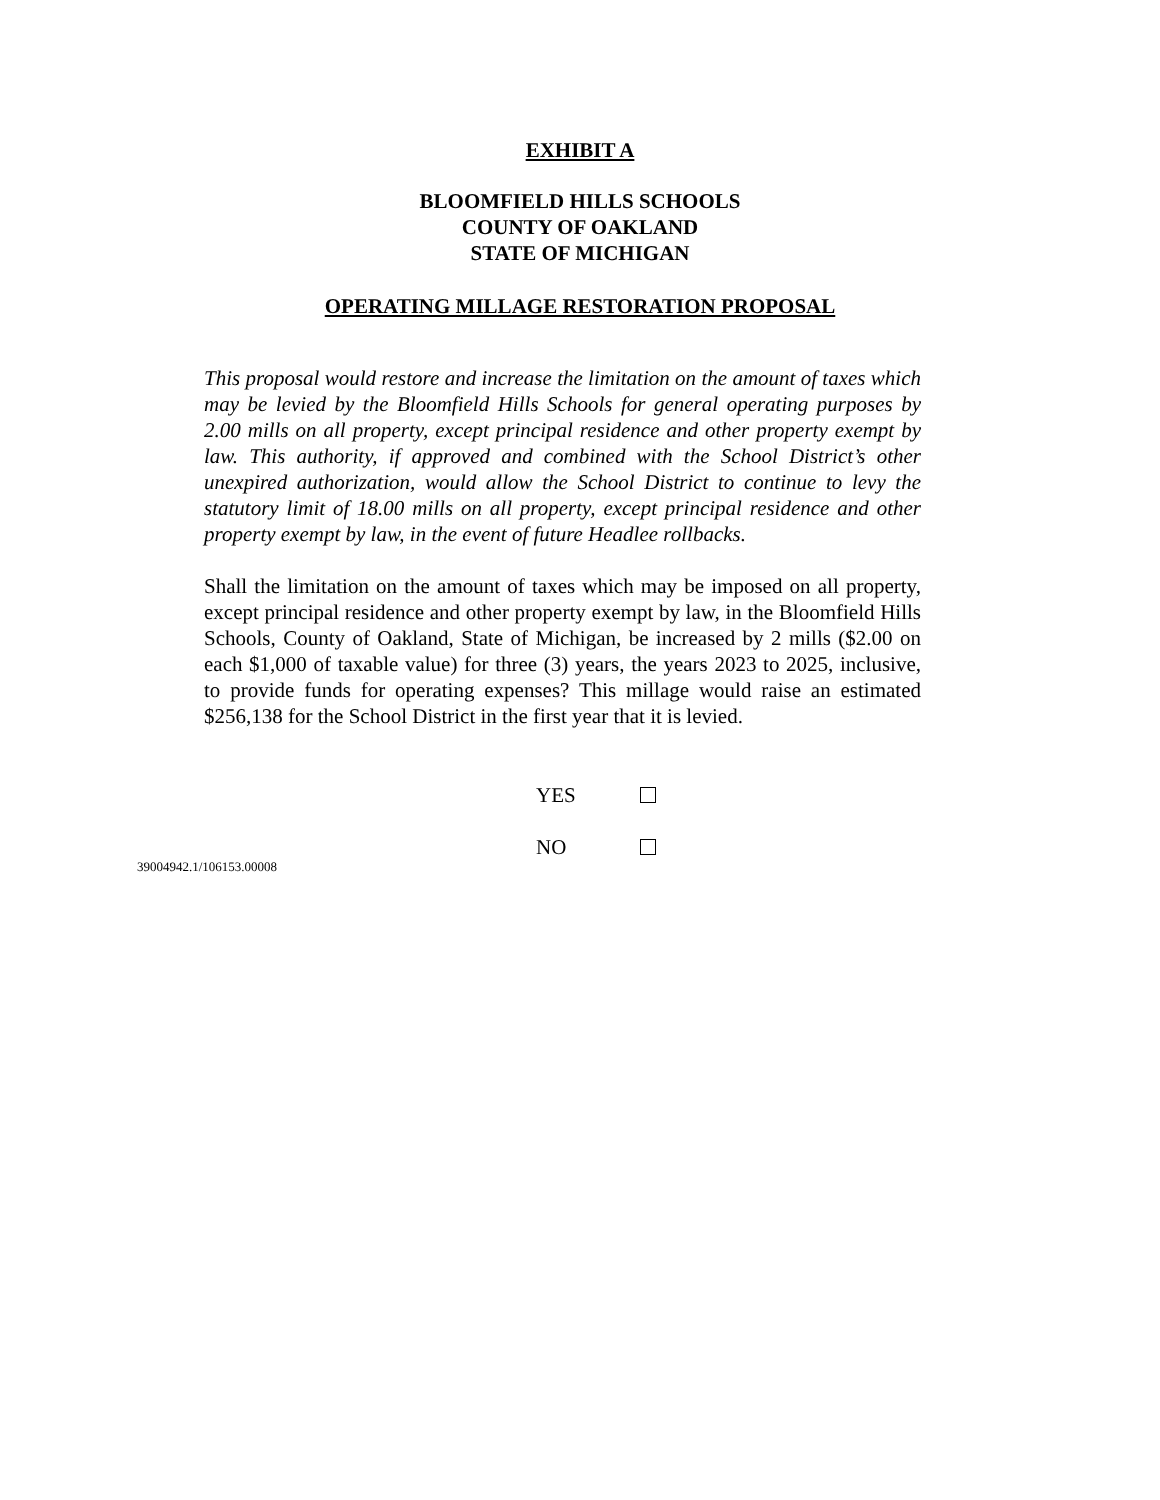EXHIBIT A
BLOOMFIELD HILLS SCHOOLS
COUNTY OF OAKLAND
STATE OF MICHIGAN
OPERATING MILLAGE RESTORATION PROPOSAL
This proposal would restore and increase the limitation on the amount of taxes which may be levied by the Bloomfield Hills Schools for general operating purposes by 2.00 mills on all property, except principal residence and other property exempt by law. This authority, if approved and combined with the School District’s other unexpired authorization, would allow the School District to continue to levy the statutory limit of 18.00 mills on all property, except principal residence and other property exempt by law, in the event of future Headlee rollbacks.
Shall the limitation on the amount of taxes which may be imposed on all property, except principal residence and other property exempt by law, in the Bloomfield Hills Schools, County of Oakland, State of Michigan, be increased by 2 mills ($2.00 on each $1,000 of taxable value) for three (3) years, the years 2023 to 2025, inclusive, to provide funds for operating expenses? This millage would raise an estimated $256,138 for the School District in the first year that it is levied.
YES
NO
39004942.1/106153.00008